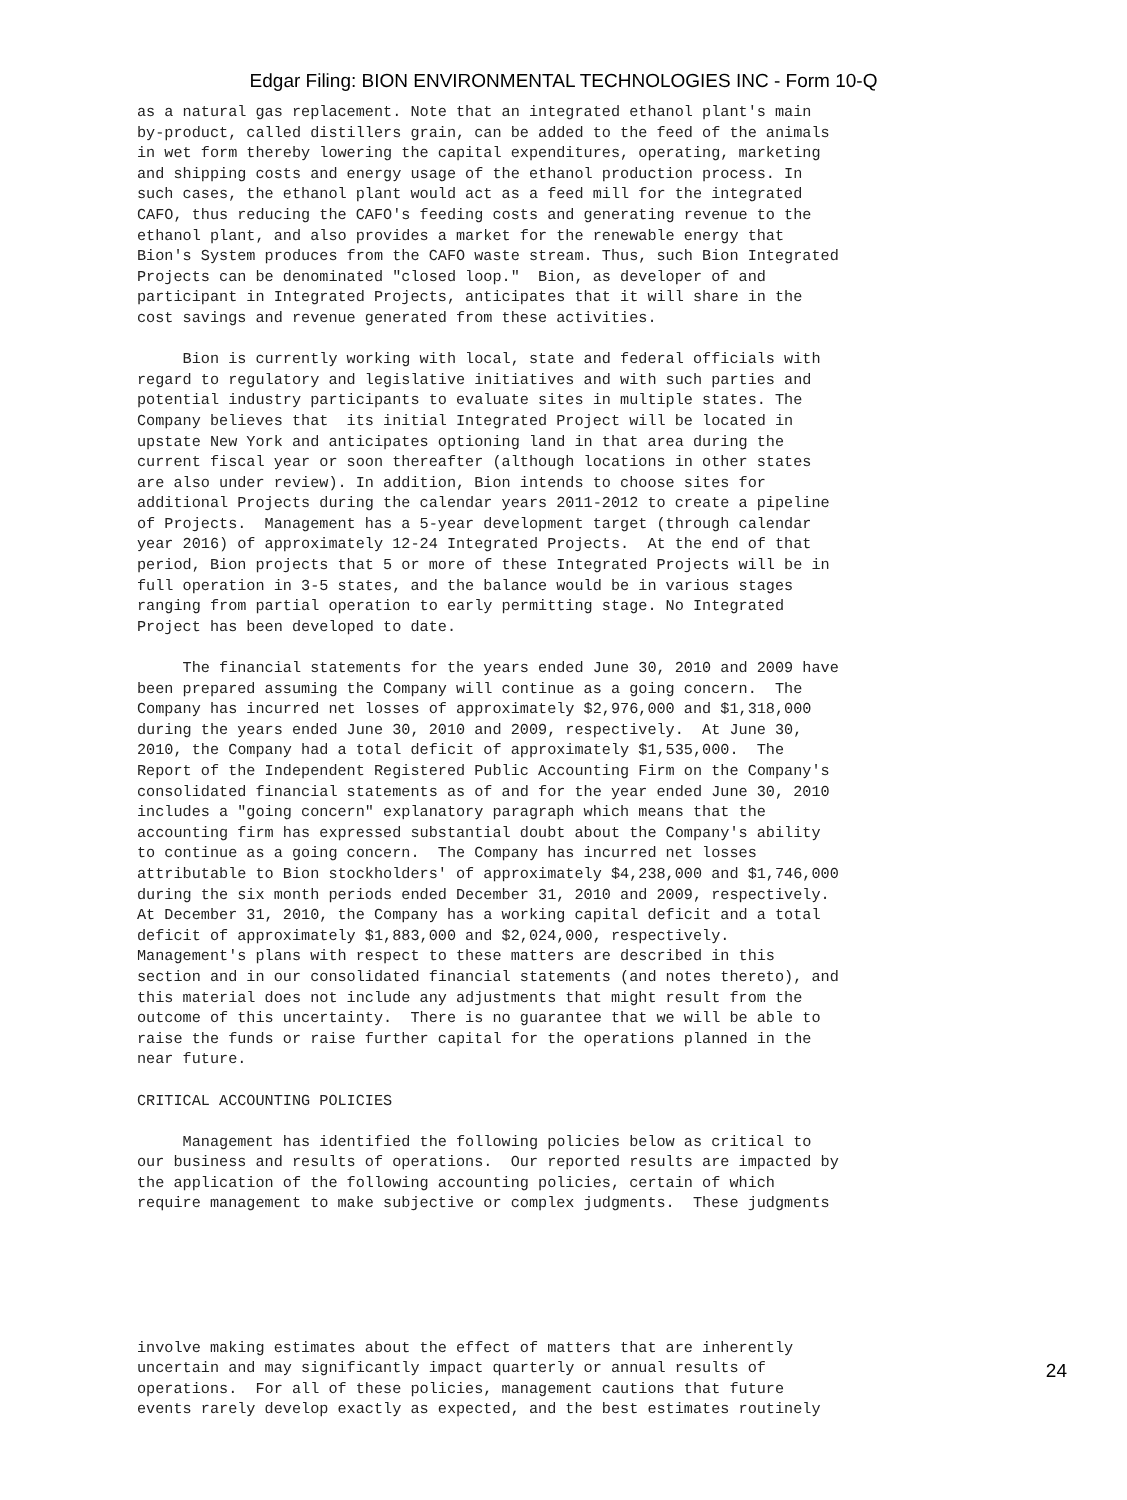Edgar Filing: BION ENVIRONMENTAL TECHNOLOGIES INC - Form 10-Q
as a natural gas replacement. Note that an integrated ethanol plant's main
by-product, called distillers grain, can be added to the feed of the animals
in wet form thereby lowering the capital expenditures, operating, marketing
and shipping costs and energy usage of the ethanol production process. In
such cases, the ethanol plant would act as a feed mill for the integrated
CAFO, thus reducing the CAFO's feeding costs and generating revenue to the
ethanol plant, and also provides a market for the renewable energy that
Bion's System produces from the CAFO waste stream. Thus, such Bion Integrated
Projects can be denominated "closed loop."  Bion, as developer of and
participant in Integrated Projects, anticipates that it will share in the
cost savings and revenue generated from these activities.

     Bion is currently working with local, state and federal officials with
regard to regulatory and legislative initiatives and with such parties and
potential industry participants to evaluate sites in multiple states. The
Company believes that  its initial Integrated Project will be located in
upstate New York and anticipates optioning land in that area during the
current fiscal year or soon thereafter (although locations in other states
are also under review). In addition, Bion intends to choose sites for
additional Projects during the calendar years 2011-2012 to create a pipeline
of Projects.  Management has a 5-year development target (through calendar
year 2016) of approximately 12-24 Integrated Projects.  At the end of that
period, Bion projects that 5 or more of these Integrated Projects will be in
full operation in 3-5 states, and the balance would be in various stages
ranging from partial operation to early permitting stage. No Integrated
Project has been developed to date.

     The financial statements for the years ended June 30, 2010 and 2009 have
been prepared assuming the Company will continue as a going concern.  The
Company has incurred net losses of approximately $2,976,000 and $1,318,000
during the years ended June 30, 2010 and 2009, respectively.  At June 30,
2010, the Company had a total deficit of approximately $1,535,000.  The
Report of the Independent Registered Public Accounting Firm on the Company's
consolidated financial statements as of and for the year ended June 30, 2010
includes a "going concern" explanatory paragraph which means that the
accounting firm has expressed substantial doubt about the Company's ability
to continue as a going concern.  The Company has incurred net losses
attributable to Bion stockholders' of approximately $4,238,000 and $1,746,000
during the six month periods ended December 31, 2010 and 2009, respectively.
At December 31, 2010, the Company has a working capital deficit and a total
deficit of approximately $1,883,000 and $2,024,000, respectively.
Management's plans with respect to these matters are described in this
section and in our consolidated financial statements (and notes thereto), and
this material does not include any adjustments that might result from the
outcome of this uncertainty.  There is no guarantee that we will be able to
raise the funds or raise further capital for the operations planned in the
near future.

CRITICAL ACCOUNTING POLICIES

     Management has identified the following policies below as critical to
our business and results of operations.  Our reported results are impacted by
the application of the following accounting policies, certain of which
require management to make subjective or complex judgments.  These judgments






involve making estimates about the effect of matters that are inherently
uncertain and may significantly impact quarterly or annual results of
operations.  For all of these policies, management cautions that future
events rarely develop exactly as expected, and the best estimates routinely
24